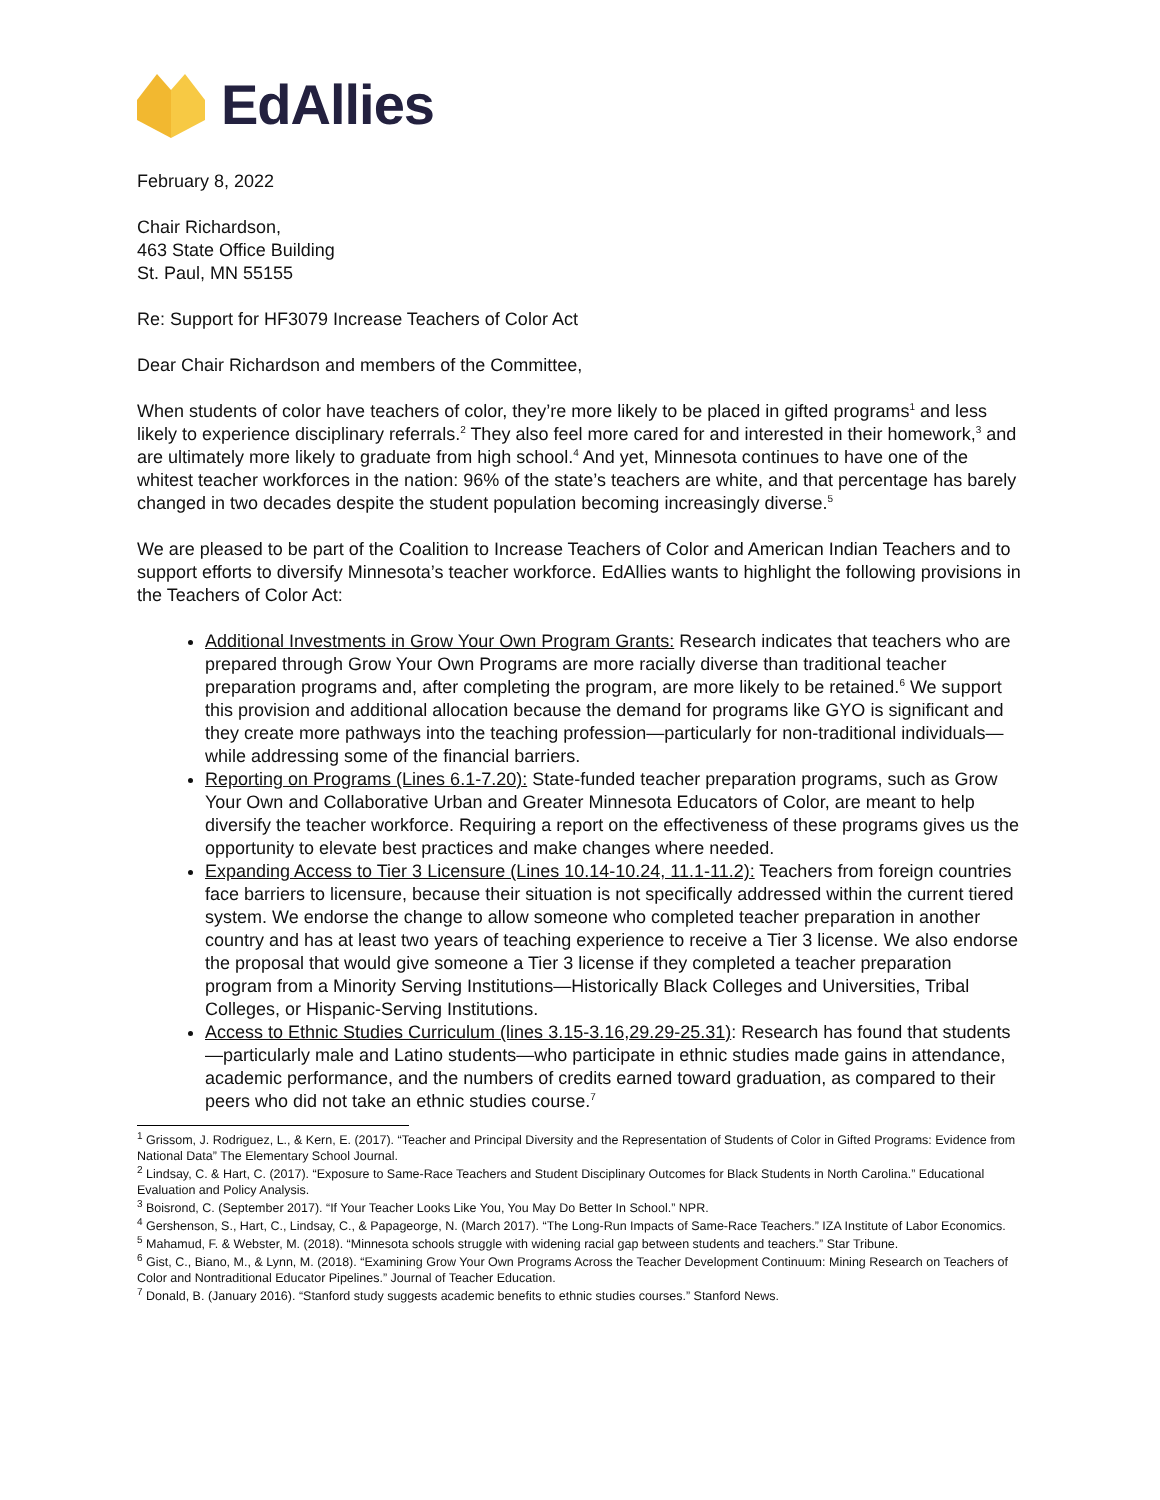EdAllies
February 8, 2022
Chair Richardson,
463 State Office Building
St. Paul, MN 55155
Re: Support for HF3079 Increase Teachers of Color Act
Dear Chair Richardson and members of the Committee,
When students of color have teachers of color, they’re more likely to be placed in gifted programs<sup>1</sup> and less likely to experience disciplinary referrals.<sup>2</sup> They also feel more cared for and interested in their homework,<sup>3</sup> and are ultimately more likely to graduate from high school.<sup>4</sup> And yet, Minnesota continues to have one of the whitest teacher workforces in the nation: 96% of the state’s teachers are white, and that percentage has barely changed in two decades despite the student population becoming increasingly diverse.<sup>5</sup>
We are pleased to be part of the Coalition to Increase Teachers of Color and American Indian Teachers and to support efforts to diversify Minnesota’s teacher workforce. EdAllies wants to highlight the following provisions in the Teachers of Color Act:
Additional Investments in Grow Your Own Program Grants: Research indicates that teachers who are prepared through Grow Your Own Programs are more racially diverse than traditional teacher preparation programs and, after completing the program, are more likely to be retained.<sup>6</sup> We support this provision and additional allocation because the demand for programs like GYO is significant and they create more pathways into the teaching profession—particularly for non-traditional individuals—while addressing some of the financial barriers.
Reporting on Programs (Lines 6.1-7.20): State-funded teacher preparation programs, such as Grow Your Own and Collaborative Urban and Greater Minnesota Educators of Color, are meant to help diversify the teacher workforce. Requiring a report on the effectiveness of these programs gives us the opportunity to elevate best practices and make changes where needed.
Expanding Access to Tier 3 Licensure (Lines 10.14-10.24, 11.1-11.2): Teachers from foreign countries face barriers to licensure, because their situation is not specifically addressed within the current tiered system. We endorse the change to allow someone who completed teacher preparation in another country and has at least two years of teaching experience to receive a Tier 3 license. We also endorse the proposal that would give someone a Tier 3 license if they completed a teacher preparation program from a Minority Serving Institutions—Historically Black Colleges and Universities, Tribal Colleges, or Hispanic-Serving Institutions.
Access to Ethnic Studies Curriculum (lines 3.15-3.16,29.29-25.31): Research has found that students—particularly male and Latino students—who participate in ethnic studies made gains in attendance, academic performance, and the numbers of credits earned toward graduation, as compared to their peers who did not take an ethnic studies course.<sup>7</sup>
<sup>1</sup> Grissom, J. Rodriguez, L., & Kern, E. (2017). “Teacher and Principal Diversity and the Representation of Students of Color in Gifted Programs: Evidence from National Data” The Elementary School Journal.
<sup>2</sup> Lindsay, C. & Hart, C. (2017). “Exposure to Same-Race Teachers and Student Disciplinary Outcomes for Black Students in North Carolina.” Educational Evaluation and Policy Analysis.
<sup>3</sup> Boisrond, C. (September 2017). “If Your Teacher Looks Like You, You May Do Better In School.” NPR.
<sup>4</sup> Gershenson, S., Hart, C., Lindsay, C., & Papageorge, N. (March 2017). “The Long-Run Impacts of Same-Race Teachers.” IZA Institute of Labor Economics.
<sup>5</sup> Mahamud, F. & Webster, M. (2018). “Minnesota schools struggle with widening racial gap between students and teachers.” Star Tribune.
<sup>6</sup> Gist, C., Biano, M., & Lynn, M. (2018). “Examining Grow Your Own Programs Across the Teacher Development Continuum: Mining Research on Teachers of Color and Nontraditional Educator Pipelines.” Journal of Teacher Education.
<sup>7</sup> Donald, B. (January 2016). “Stanford study suggests academic benefits to ethnic studies courses.” Stanford News.